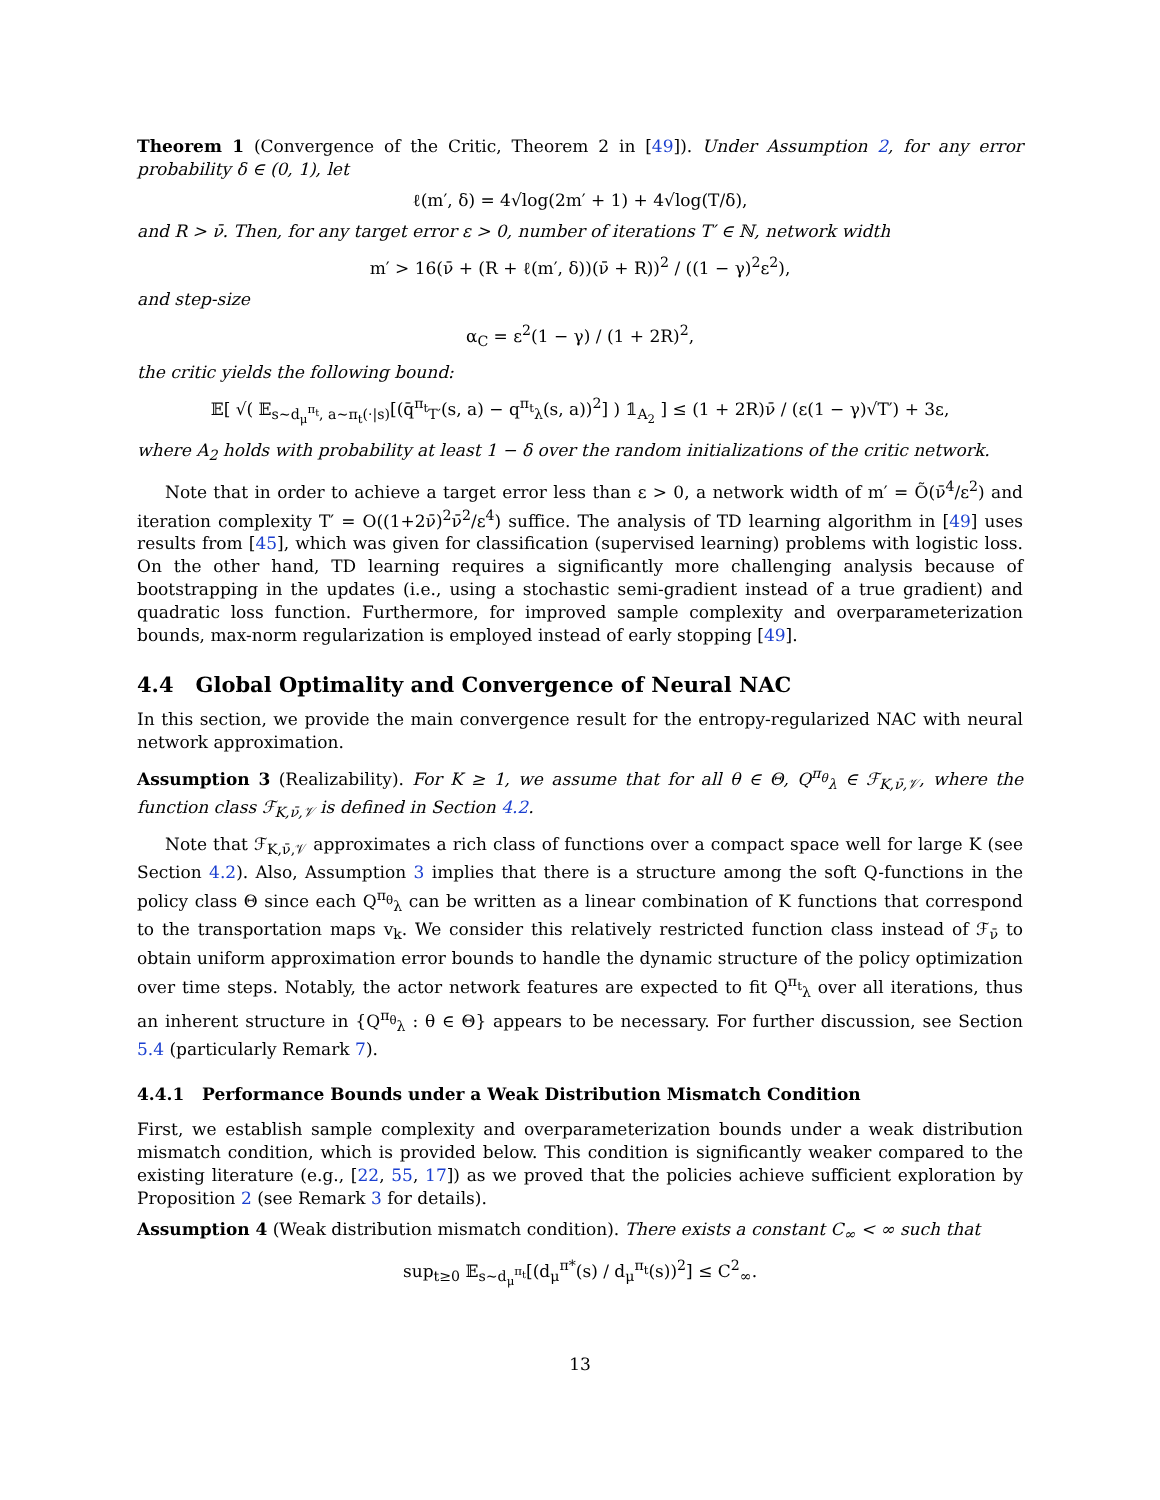Theorem 1 (Convergence of the Critic, Theorem 2 in [49]). Under Assumption 2, for any error probability δ ∈ (0, 1), let
ℓ(m′, δ) = 4√log(2m′ + 1) + 4√log(T/δ),
and R > ν̄. Then, for any target error ε > 0, number of iterations T′ ∈ ℕ, network width
m′ > 16(ν̄ + (R + ℓ(m′, δ))(ν̄ + R))<sup>2</sup> / ((1 − γ)<sup>2</sup>ε<sup>2</sup>),
and step-size
α<sub>C</sub> = ε<sup>2</sup>(1 − γ) / (1 + 2R)<sup>2</sup>,
the critic yields the following bound:
𝔼[ √( 𝔼<sub>s∼d<sub>μ</sub><sup>π<sub>t</sub></sup>, a∼π<sub>t</sub>(·|s)</sub>[(q̄<sup>π<sub>t</sub></sup><sub>T′</sub>(s, a) − q<sup>π<sub>t</sub></sup><sub>λ</sub>(s, a))<sup>2</sup>] ) 𝟙<sub>A<sub>2</sub></sub> ] ≤ (1 + 2R)ν̄ / (ε(1 − γ)√T′) + 3ε,
where A<sub>2</sub> holds with probability at least 1 − δ over the random initializations of the critic network.
Note that in order to achieve a target error less than ε > 0, a network width of m′ = Õ(ν̄<sup>4</sup>/ε<sup>2</sup>) and iteration complexity T′ = O((1+2ν̄)<sup>2</sup>ν̄<sup>2</sup>/ε<sup>4</sup>) suffice. The analysis of TD learning algorithm in [49] uses results from [45], which was given for classification (supervised learning) problems with logistic loss. On the other hand, TD learning requires a significantly more challenging analysis because of bootstrapping in the updates (i.e., using a stochastic semi-gradient instead of a true gradient) and quadratic loss function. Furthermore, for improved sample complexity and overparameterization bounds, max-norm regularization is employed instead of early stopping [49].
4.4 Global Optimality and Convergence of Neural NAC
In this section, we provide the main convergence result for the entropy-regularized NAC with neural network approximation.
Assumption 3 (Realizability). For K ≥ 1, we assume that for all θ ∈ Θ, Q<sup>π<sub>θ</sub></sup><sub>λ</sub> ∈ ℱ<sub>K,ν̄,𝒱</sub>, where the function class ℱ<sub>K,ν̄,𝒱</sub> is defined in Section 4.2.
Note that ℱ<sub>K,ν̄,𝒱</sub> approximates a rich class of functions over a compact space well for large K (see Section 4.2). Also, Assumption 3 implies that there is a structure among the soft Q-functions in the policy class Θ since each Q<sup>π<sub>θ</sub></sup><sub>λ</sub> can be written as a linear combination of K functions that correspond to the transportation maps v<sub>k</sub>. We consider this relatively restricted function class instead of ℱ<sub>ν̄</sub> to obtain uniform approximation error bounds to handle the dynamic structure of the policy optimization over time steps. Notably, the actor network features are expected to fit Q<sup>π<sub>t</sub></sup><sub>λ</sub> over all iterations, thus an inherent structure in {Q<sup>π<sub>θ</sub></sup><sub>λ</sub> : θ ∈ Θ} appears to be necessary. For further discussion, see Section 5.4 (particularly Remark 7).
4.4.1 Performance Bounds under a Weak Distribution Mismatch Condition
First, we establish sample complexity and overparameterization bounds under a weak distribution mismatch condition, which is provided below. This condition is significantly weaker compared to the existing literature (e.g., [22, 55, 17]) as we proved that the policies achieve sufficient exploration by Proposition 2 (see Remark 3 for details).
Assumption 4 (Weak distribution mismatch condition). There exists a constant C<sub>∞</sub> < ∞ such that
sup<sub>t≥0</sub> 𝔼<sub>s∼d<sub>μ</sub><sup>π<sub>t</sub></sup></sub>[(d<sub>μ</sub><sup>π*</sup>(s) / d<sub>μ</sub><sup>π<sub>t</sub></sup>(s))<sup>2</sup>] ≤ C<sup>2</sup><sub>∞</sub>.
13